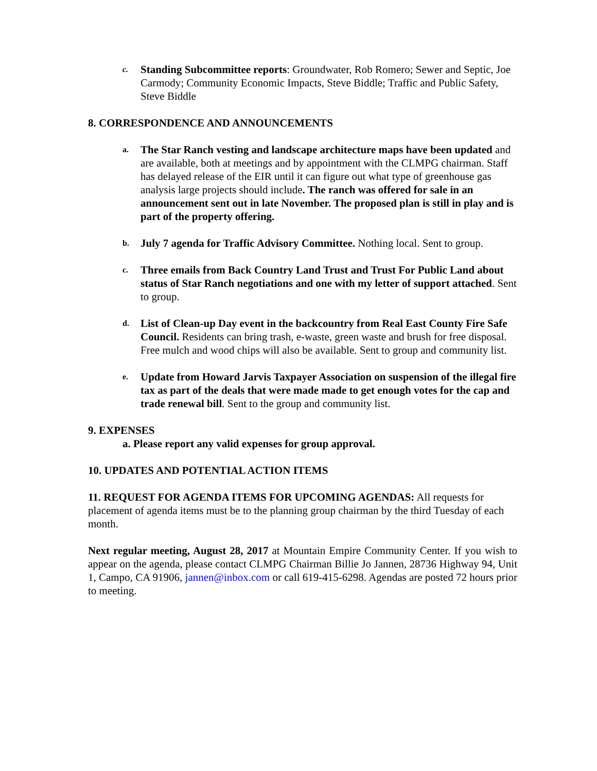c.
Standing Subcommittee reports: Groundwater, Rob Romero; Sewer and Septic, Joe Carmody; Community Economic Impacts, Steve Biddle; Traffic and Public Safety, Steve Biddle
8. CORRESPONDENCE AND ANNOUNCEMENTS
a.
The Star Ranch vesting and landscape architecture maps have been updated and are available, both at meetings and by appointment with the CLMPG chairman. Staff has delayed release of the EIR until it can figure out what type of greenhouse gas analysis large projects should include. The ranch was offered for sale in an announcement sent out in late November. The proposed plan is still in play and is part of the property offering.
b.
July 7 agenda for Traffic Advisory Committee. Nothing local. Sent to group.
c.
Three emails from Back Country Land Trust and Trust For Public Land about status of Star Ranch negotiations and one with my letter of support attached. Sent to group.
d.
List of Clean-up Day event in the backcountry from Real East County Fire Safe Council. Residents can bring trash, e-waste, green waste and brush for free disposal. Free mulch and wood chips will also be available. Sent to group and community list.
e.
Update from Howard Jarvis Taxpayer Association on suspension of the illegal fire tax as part of the deals that were made made to get enough votes for the cap and trade renewal bill. Sent to the group and community list.
9. EXPENSES
a. Please report any valid expenses for group approval.
10. UPDATES AND POTENTIAL ACTION ITEMS
11. REQUEST FOR AGENDA ITEMS FOR UPCOMING AGENDAS: All requests for placement of agenda items must be to the planning group chairman by the third Tuesday of each month.
Next regular meeting, August 28, 2017 at Mountain Empire Community Center. If you wish to appear on the agenda, please contact CLMPG Chairman Billie Jo Jannen, 28736 Highway 94, Unit 1, Campo, CA 91906, jannen@inbox.com or call 619-415-6298. Agendas are posted 72 hours prior to meeting.